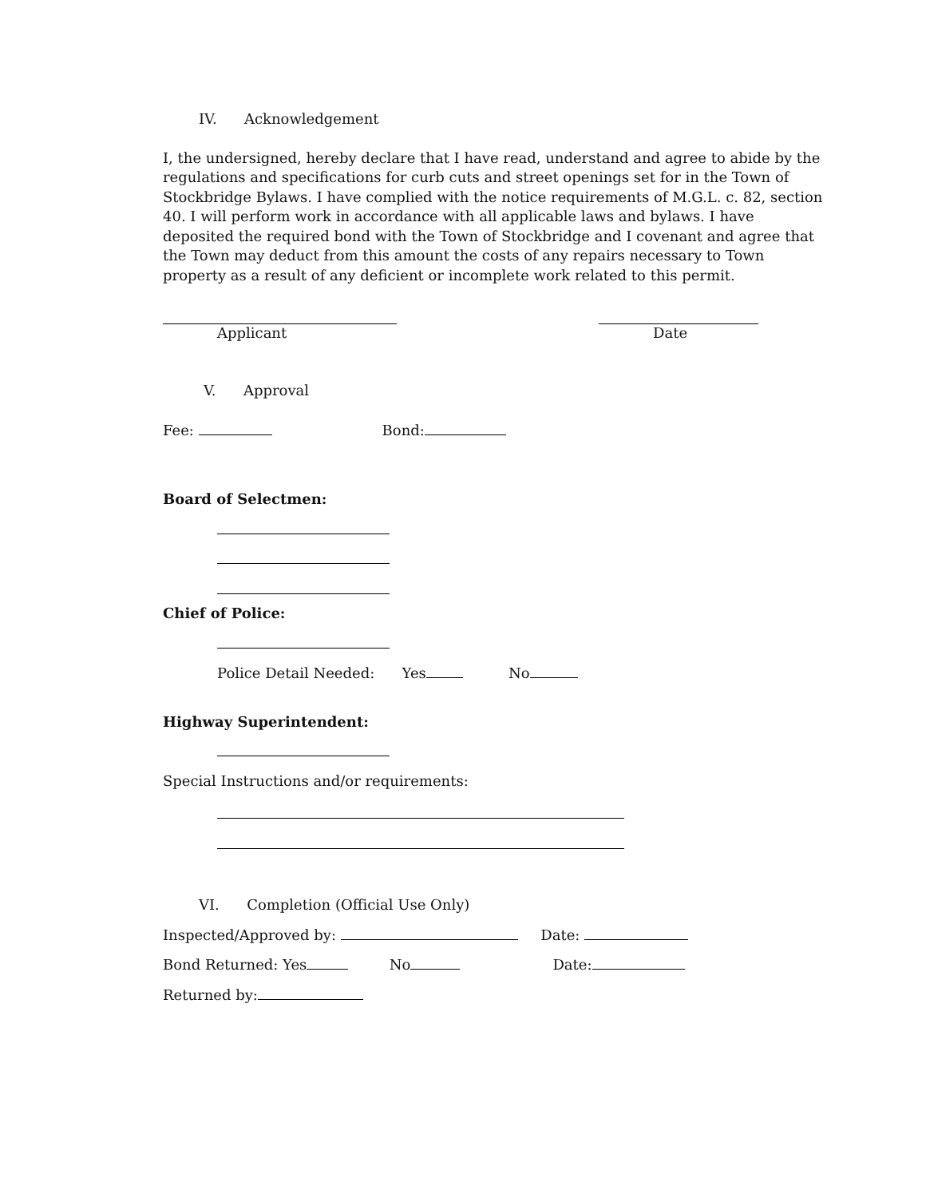IV. Acknowledgement
I, the undersigned, hereby declare that I have read, understand and agree to abide by the regulations and specifications for curb cuts and street openings set for in the Town of Stockbridge Bylaws. I have complied with the notice requirements of M.G.L. c. 82, section 40. I will perform work in accordance with all applicable laws and bylaws. I have deposited the required bond with the Town of Stockbridge and I covenant and agree that the Town may deduct from this amount the costs of any repairs necessary to Town property as a result of any deficient or incomplete work related to this permit.
Applicant Date
V. Approval
Fee: Bond:
Board of Selectmen:
Chief of Police:
Police Detail Needed: Yes No
Highway Superintendent:
Special Instructions and/or requirements:
VI. Completion (Official Use Only)
Inspected/Approved by: Date:
Bond Returned: Yes No Date:
Returned by: